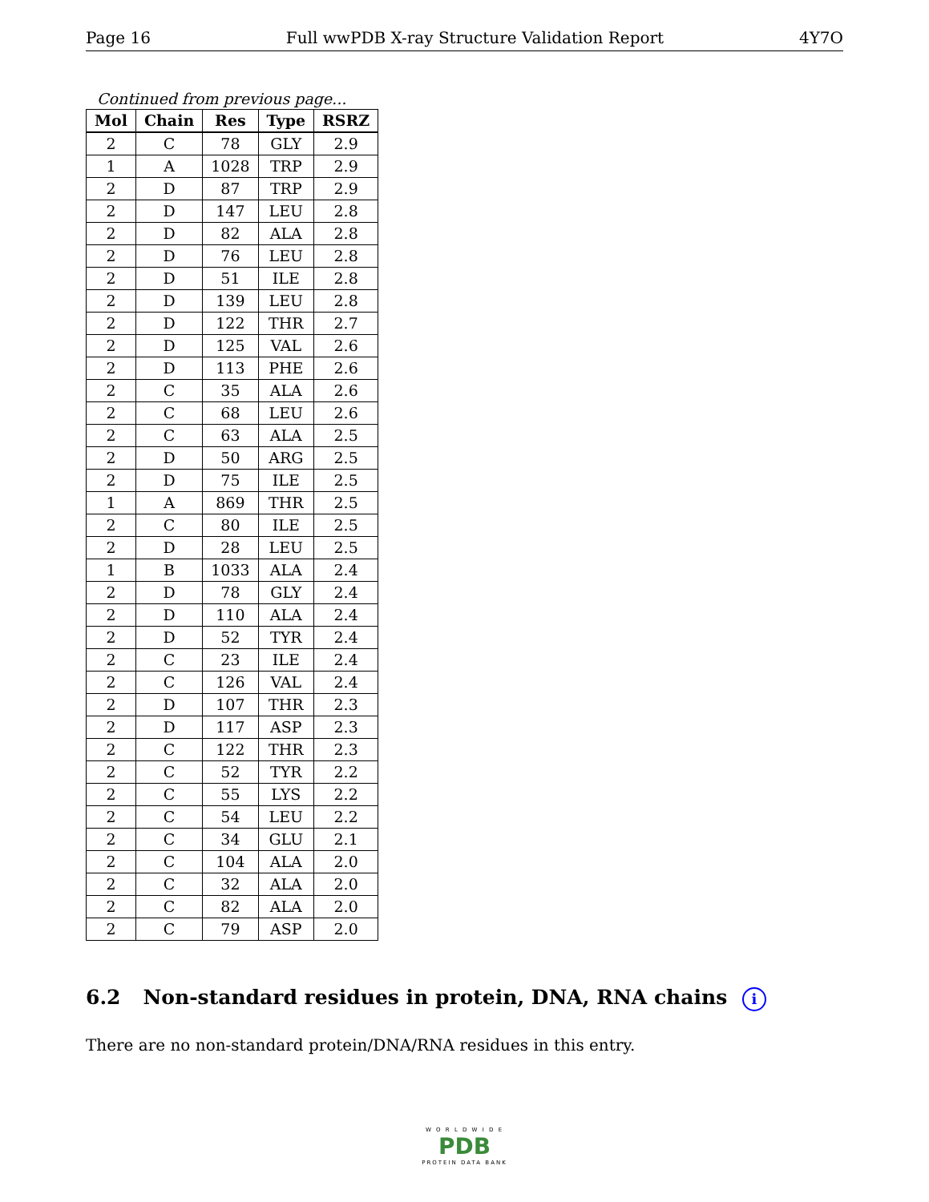Page 16 Full wwPDB X-ray Structure Validation Report 4Y7O
Continued from previous page...
| Mol | Chain | Res | Type | RSRZ |
| --- | --- | --- | --- | --- |
| 2 | C | 78 | GLY | 2.9 |
| 1 | A | 1028 | TRP | 2.9 |
| 2 | D | 87 | TRP | 2.9 |
| 2 | D | 147 | LEU | 2.8 |
| 2 | D | 82 | ALA | 2.8 |
| 2 | D | 76 | LEU | 2.8 |
| 2 | D | 51 | ILE | 2.8 |
| 2 | D | 139 | LEU | 2.8 |
| 2 | D | 122 | THR | 2.7 |
| 2 | D | 125 | VAL | 2.6 |
| 2 | D | 113 | PHE | 2.6 |
| 2 | C | 35 | ALA | 2.6 |
| 2 | C | 68 | LEU | 2.6 |
| 2 | C | 63 | ALA | 2.5 |
| 2 | D | 50 | ARG | 2.5 |
| 2 | D | 75 | ILE | 2.5 |
| 1 | A | 869 | THR | 2.5 |
| 2 | C | 80 | ILE | 2.5 |
| 2 | D | 28 | LEU | 2.5 |
| 1 | B | 1033 | ALA | 2.4 |
| 2 | D | 78 | GLY | 2.4 |
| 2 | D | 110 | ALA | 2.4 |
| 2 | D | 52 | TYR | 2.4 |
| 2 | C | 23 | ILE | 2.4 |
| 2 | C | 126 | VAL | 2.4 |
| 2 | D | 107 | THR | 2.3 |
| 2 | D | 117 | ASP | 2.3 |
| 2 | C | 122 | THR | 2.3 |
| 2 | C | 52 | TYR | 2.2 |
| 2 | C | 55 | LYS | 2.2 |
| 2 | C | 54 | LEU | 2.2 |
| 2 | C | 34 | GLU | 2.1 |
| 2 | C | 104 | ALA | 2.0 |
| 2 | C | 32 | ALA | 2.0 |
| 2 | C | 82 | ALA | 2.0 |
| 2 | C | 79 | ASP | 2.0 |
6.2 Non-standard residues in protein, DNA, RNA chains i
There are no non-standard protein/DNA/RNA residues in this entry.
W O R L D W I D E
PDB
PROTEIN DATA BANK